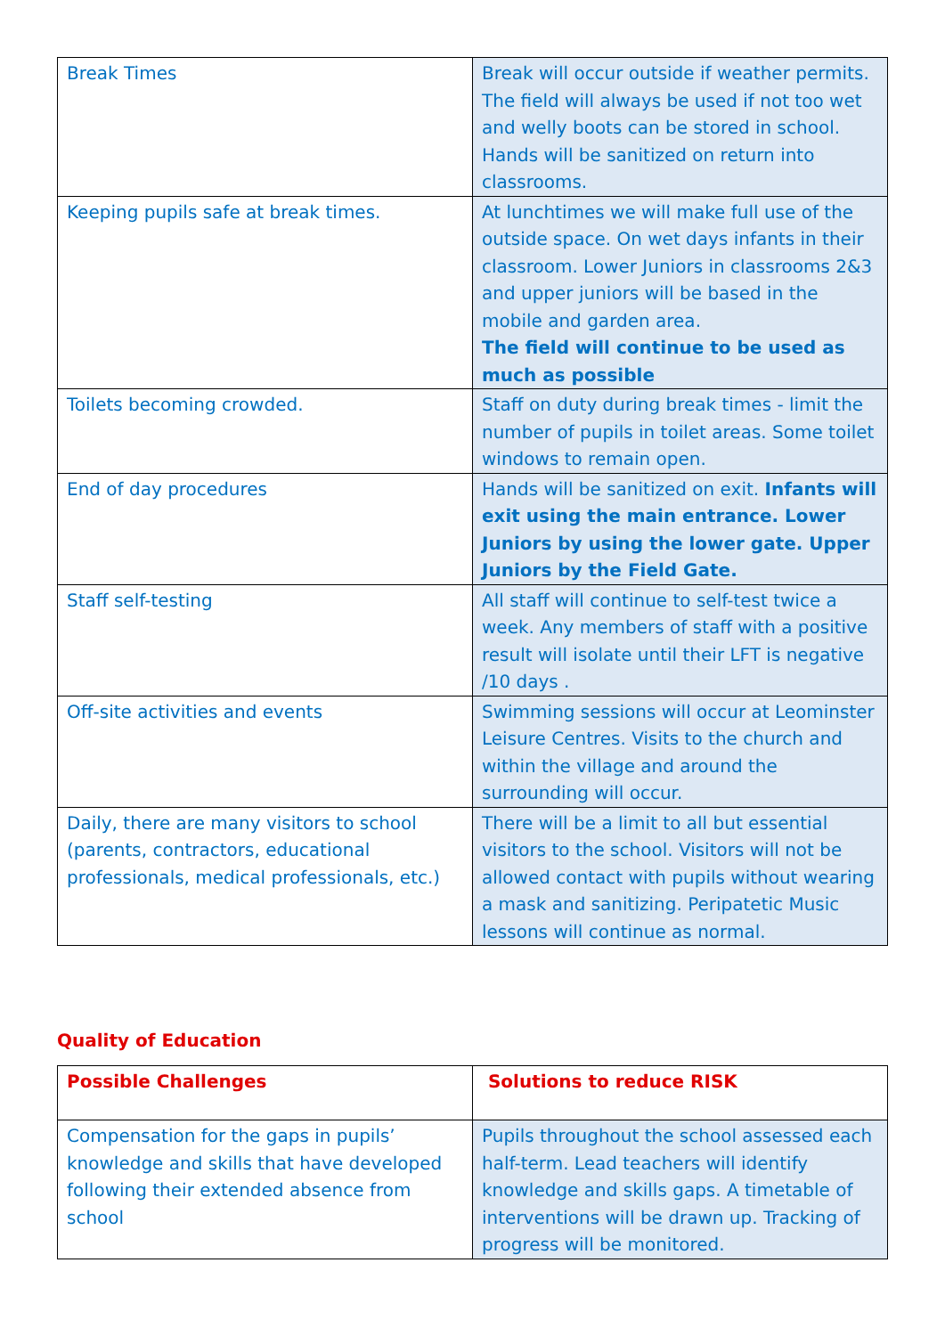| Break Times | Break will occur outside if weather permits. The field will always be used if not too wet and welly boots can be stored in school. Hands will be sanitized on return into classrooms. |
| Keeping pupils safe at break times. | At lunchtimes we will make full use of the outside space. On wet days infants in their classroom. Lower Juniors in classrooms 2&3 and upper juniors will be based in the mobile and garden area. The field will continue to be used as much as possible |
| Toilets becoming crowded. | Staff on duty during break times - limit the number of pupils in toilet areas. Some toilet windows to remain open. |
| End of day procedures | Hands will be sanitized on exit. Infants will exit using the main entrance. Lower Juniors by using the lower gate. Upper Juniors by the Field Gate. |
| Staff self-testing | All staff will continue to self-test twice a week. Any members of staff with a positive result will isolate until their LFT is negative /10 days . |
| Off-site activities and events | Swimming sessions will occur at Leominster Leisure Centres. Visits to the church and within the village and around the surrounding will occur. |
| Daily, there are many visitors to school (parents, contractors, educational professionals, medical professionals, etc.) | There will be a limit to all but essential visitors to the school. Visitors will not be allowed contact with pupils without wearing a mask and sanitizing. Peripatetic Music lessons will continue as normal. |
Quality of Education
| Possible Challenges | Solutions to reduce RISK |
| --- | --- |
| Compensation for the gaps in pupils’ knowledge and skills that have developed following their extended absence from school | Pupils throughout the school assessed each half-term. Lead teachers will identify knowledge and skills gaps. A timetable of interventions will be drawn up. Tracking of progress will be monitored. |